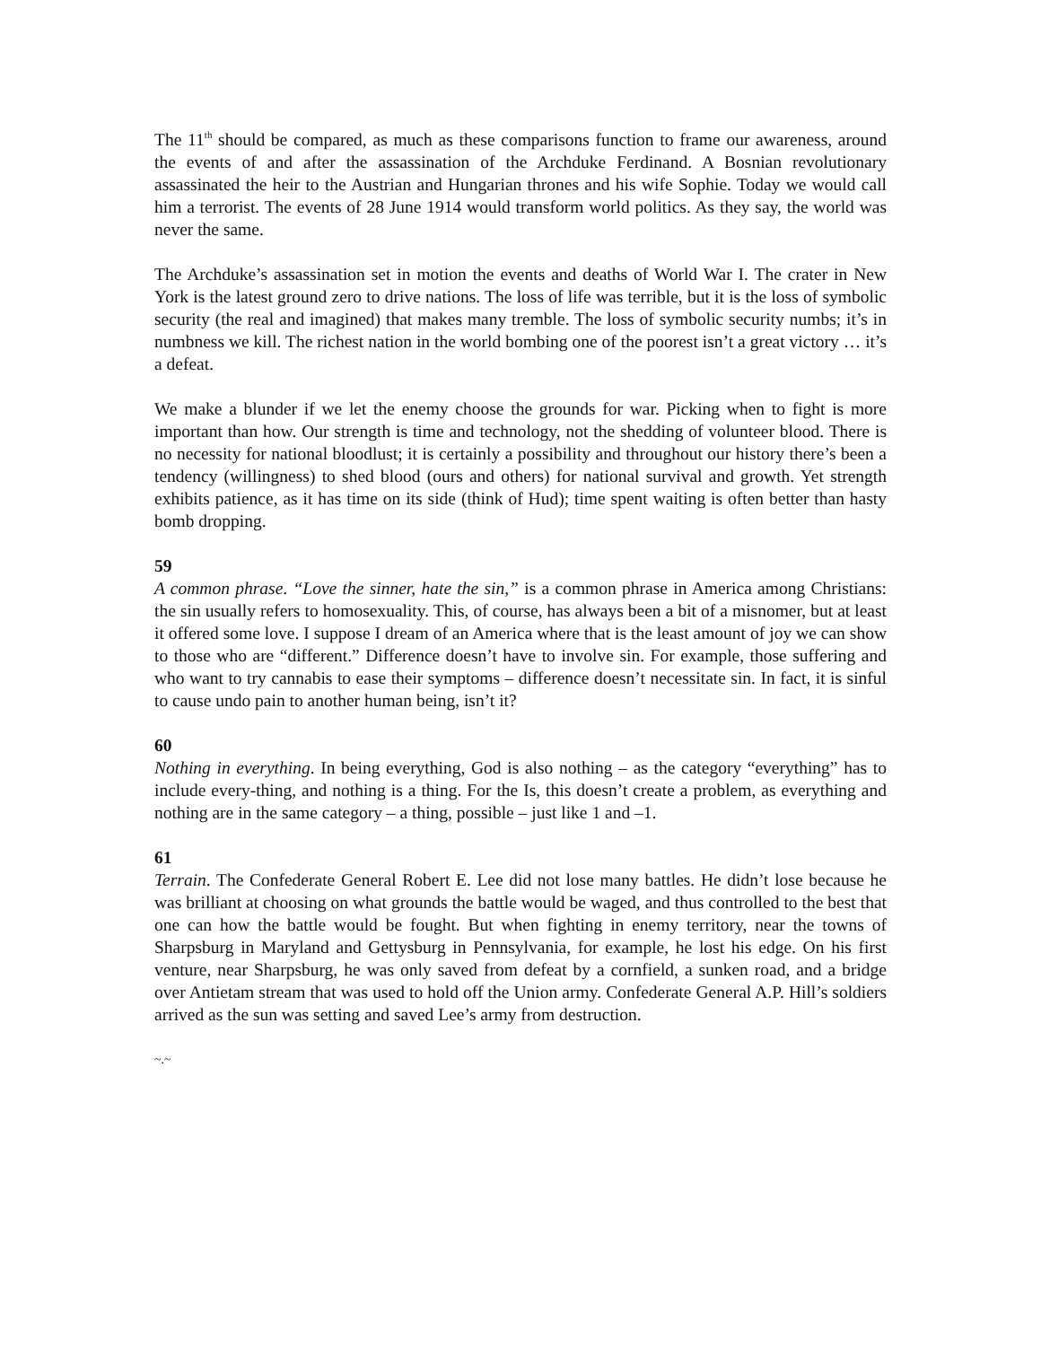The 11<sup>th</sup> should be compared, as much as these comparisons function to frame our awareness, around the events of and after the assassination of the Archduke Ferdinand. A Bosnian revolutionary assassinated the heir to the Austrian and Hungarian thrones and his wife Sophie. Today we would call him a terrorist. The events of 28 June 1914 would transform world politics. As they say, the world was never the same.
The Archduke’s assassination set in motion the events and deaths of World War I. The crater in New York is the latest ground zero to drive nations. The loss of life was terrible, but it is the loss of symbolic security (the real and imagined) that makes many tremble. The loss of symbolic security numbs; it’s in numbness we kill. The richest nation in the world bombing one of the poorest isn’t a great victory … it’s a defeat.
We make a blunder if we let the enemy choose the grounds for war. Picking when to fight is more important than how. Our strength is time and technology, not the shedding of volunteer blood. There is no necessity for national bloodlust; it is certainly a possibility and throughout our history there’s been a tendency (willingness) to shed blood (ours and others) for national survival and growth. Yet strength exhibits patience, as it has time on its side (think of Hud); time spent waiting is often better than hasty bomb dropping.
59
A common phrase. “Love the sinner, hate the sin,” is a common phrase in America among Christians: the sin usually refers to homosexuality. This, of course, has always been a bit of a misnomer, but at least it offered some love. I suppose I dream of an America where that is the least amount of joy we can show to those who are “different.” Difference doesn’t have to involve sin. For example, those suffering and who want to try cannabis to ease their symptoms – difference doesn’t necessitate sin. In fact, it is sinful to cause undo pain to another human being, isn’t it?
60
Nothing in everything. In being everything, God is also nothing – as the category “everything” has to include every-thing, and nothing is a thing. For the Is, this doesn’t create a problem, as everything and nothing are in the same category – a thing, possible – just like 1 and –1.
61
Terrain. The Confederate General Robert E. Lee did not lose many battles. He didn’t lose because he was brilliant at choosing on what grounds the battle would be waged, and thus controlled to the best that one can how the battle would be fought. But when fighting in enemy territory, near the towns of Sharpsburg in Maryland and Gettysburg in Pennsylvania, for example, he lost his edge. On his first venture, near Sharpsburg, he was only saved from defeat by a cornfield, a sunken road, and a bridge over Antietam stream that was used to hold off the Union army. Confederate General A.P. Hill’s soldiers arrived as the sun was setting and saved Lee’s army from destruction.
~.~